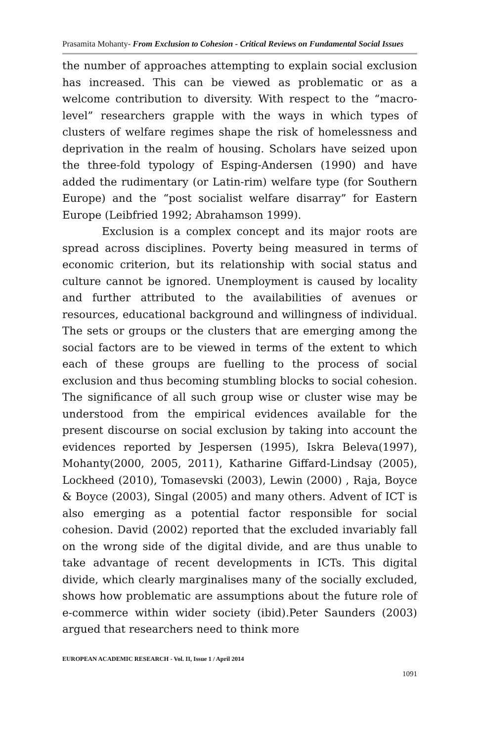Prasamita Mohanty- From Exclusion to Cohesion - Critical Reviews on Fundamental Social Issues
the number of approaches attempting to explain social exclusion has increased. This can be viewed as problematic or as a welcome contribution to diversity. With respect to the “macro-level” researchers grapple with the ways in which types of clusters of welfare regimes shape the risk of homelessness and deprivation in the realm of housing. Scholars have seized upon the three-fold typology of Esping-Andersen (1990) and have added the rudimentary (or Latin-rim) welfare type (for Southern Europe) and the “post socialist welfare disarray” for Eastern Europe (Leibfried 1992; Abrahamson 1999).
Exclusion is a complex concept and its major roots are spread across disciplines. Poverty being measured in terms of economic criterion, but its relationship with social status and culture cannot be ignored. Unemployment is caused by locality and further attributed to the availabilities of avenues or resources, educational background and willingness of individual. The sets or groups or the clusters that are emerging among the social factors are to be viewed in terms of the extent to which each of these groups are fuelling to the process of social exclusion and thus becoming stumbling blocks to social cohesion. The significance of all such group wise or cluster wise may be understood from the empirical evidences available for the present discourse on social exclusion by taking into account the evidences reported by Jespersen (1995), Iskra Beleva(1997), Mohanty(2000, 2005, 2011), Katharine Giffard-Lindsay (2005), Lockheed (2010), Tomasevski (2003), Lewin (2000) , Raja, Boyce & Boyce (2003), Singal (2005) and many others. Advent of ICT is also emerging as a potential factor responsible for social cohesion. David (2002) reported that the excluded invariably fall on the wrong side of the digital divide, and are thus unable to take advantage of recent developments in ICTs. This digital divide, which clearly marginalises many of the socially excluded, shows how problematic are assumptions about the future role of e-commerce within wider society (ibid).Peter Saunders (2003) argued that researchers need to think more
EUROPEAN ACADEMIC RESEARCH - Vol. II, Issue 1 / April 2014
1091